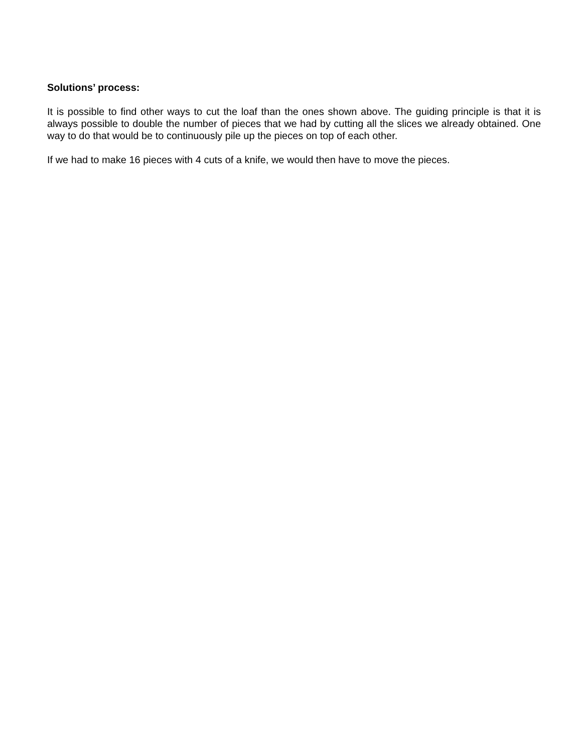Solutions’ process:
It is possible to find other ways to cut the loaf than the ones shown above. The guiding principle is that it is always possible to double the number of pieces that we had by cutting all the slices we already obtained. One way to do that would be to continuously pile up the pieces on top of each other.
If we had to make 16 pieces with 4 cuts of a knife, we would then have to move the pieces.